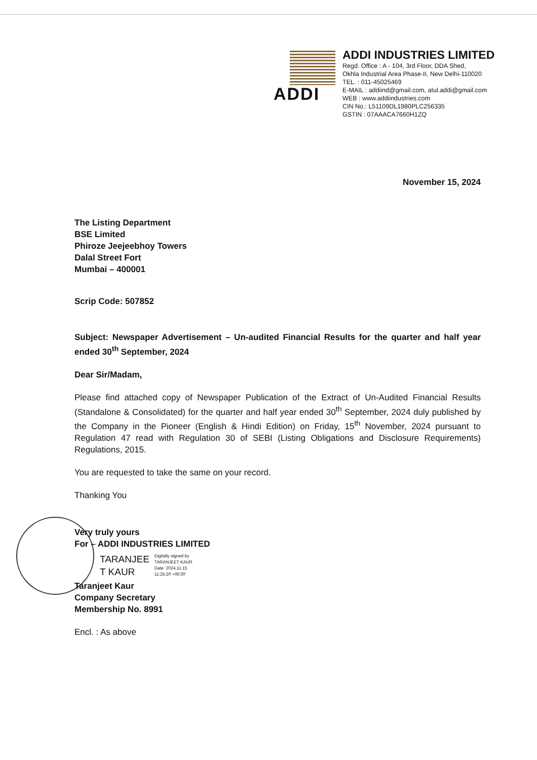ADDI
ADDI INDUSTRIES LIMITED
Regd. Office : A - 104, 3rd Floor, DDA Shed,
Okhla Industrial Area Phase-II, New Delhi-110020
TEL. : 011-45025469
E-MAIL : addiind@gmail.com, atul.addi@gmail.com
WEB : www.addiindustries.com
CIN No.: L51109DL1980PLC256335
GSTIN : 07AAACA7660H1ZQ
November 15, 2024
The Listing Department
BSE Limited
Phiroze Jeejeebhoy Towers
Dalal Street Fort
Mumbai – 400001
Scrip Code: 507852
Subject: Newspaper Advertisement – Un-audited Financial Results for the quarter and half year ended 30<sup>th</sup> September, 2024
Dear Sir/Madam,
Please find attached copy of Newspaper Publication of the Extract of Un-Audited Financial Results (Standalone & Consolidated) for the quarter and half year ended 30<sup>th</sup> September, 2024 duly published by the Company in the Pioneer (English & Hindi Edition) on Friday, 15<sup>th</sup> November, 2024 pursuant to Regulation 47 read with Regulation 30 of SEBI (Listing Obligations and Disclosure Requirements) Regulations, 2015.
You are requested to take the same on your record.
Thanking You
Very truly yours
For – ADDI INDUSTRIES LIMITED
TARANJEE
T KAUR
Digitally signed by
TARANJEET KAUR
Date: 2024.11.15
11:25:20 +05'30'
Taranjeet Kaur
Company Secretary
Membership No. 8991
Encl. : As above